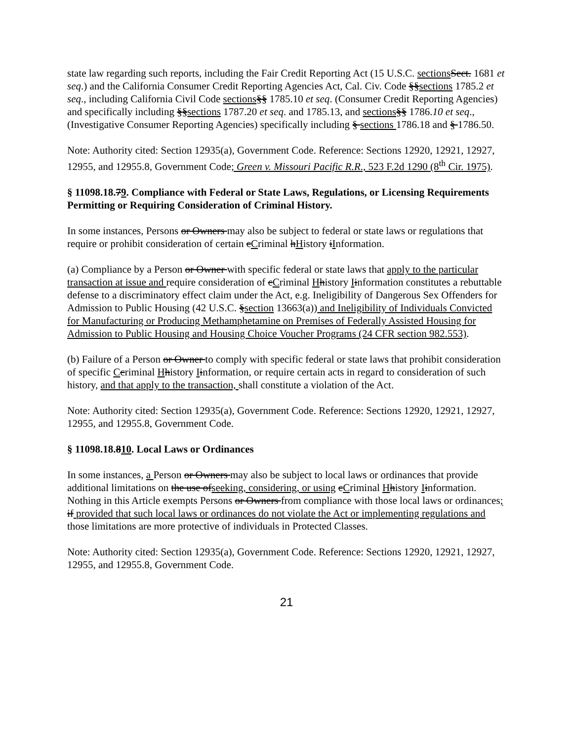state law regarding such reports, including the Fair Credit Reporting Act (15 U.S.C. sections Sect. 1681 et seq.) and the California Consumer Credit Reporting Agencies Act, Cal. Civ. Code §§sections 1785.2 et seq., including California Civil Code sections§§ 1785.10 et seq. (Consumer Credit Reporting Agencies) and specifically including §§sections 1787.20 et seq. and 1785.13, and sections§§ 1786.10 et seq., (Investigative Consumer Reporting Agencies) specifically including § sections 1786.18 and § 1786.50.
Note: Authority cited: Section 12935(a), Government Code. Reference: Sections 12920, 12921, 12927, 12955, and 12955.8, Government Code; Green v. Missouri Pacific R.R., 523 F.2d 1290 (8<sup>th</sup> Cir. 1975).
§ 11098.18.79. Compliance with Federal or State Laws, Regulations, or Licensing Requirements Permitting or Requiring Consideration of Criminal History.
In some instances, Persons or Owners may also be subject to federal or state laws or regulations that require or prohibit consideration of certain cCriminal hHistory iInformation.
(a) Compliance by a Person or Owner with specific federal or state laws that apply to the particular transaction at issue and require consideration of cCriminal Hhistory Iinformation constitutes a rebuttable defense to a discriminatory effect claim under the Act, e.g. Ineligibility of Dangerous Sex Offenders for Admission to Public Housing (42 U.S.C. §section 13663(a)) and Ineligibility of Individuals Convicted for Manufacturing or Producing Methamphetamine on Premises of Federally Assisted Housing for Admission to Public Housing and Housing Choice Voucher Programs (24 CFR section 982.553).
(b) Failure of a Person or Owner to comply with specific federal or state laws that prohibit consideration of specific Ccriminal Hhistory Iinformation, or require certain acts in regard to consideration of such history, and that apply to the transaction, shall constitute a violation of the Act.
Note: Authority cited: Section 12935(a), Government Code. Reference: Sections 12920, 12921, 12927, 12955, and 12955.8, Government Code.
§ 11098.18.810. Local Laws or Ordinances
In some instances, a Person or Owners may also be subject to local laws or ordinances that provide additional limitations on the use ofseeking, considering, or using cCriminal Hhistory Iinformation. Nothing in this Article exempts Persons or Owners from compliance with those local laws or ordinances; if provided that such local laws or ordinances do not violate the Act or implementing regulations and those limitations are more protective of individuals in Protected Classes.
Note: Authority cited: Section 12935(a), Government Code. Reference: Sections 12920, 12921, 12927, 12955, and 12955.8, Government Code.
21